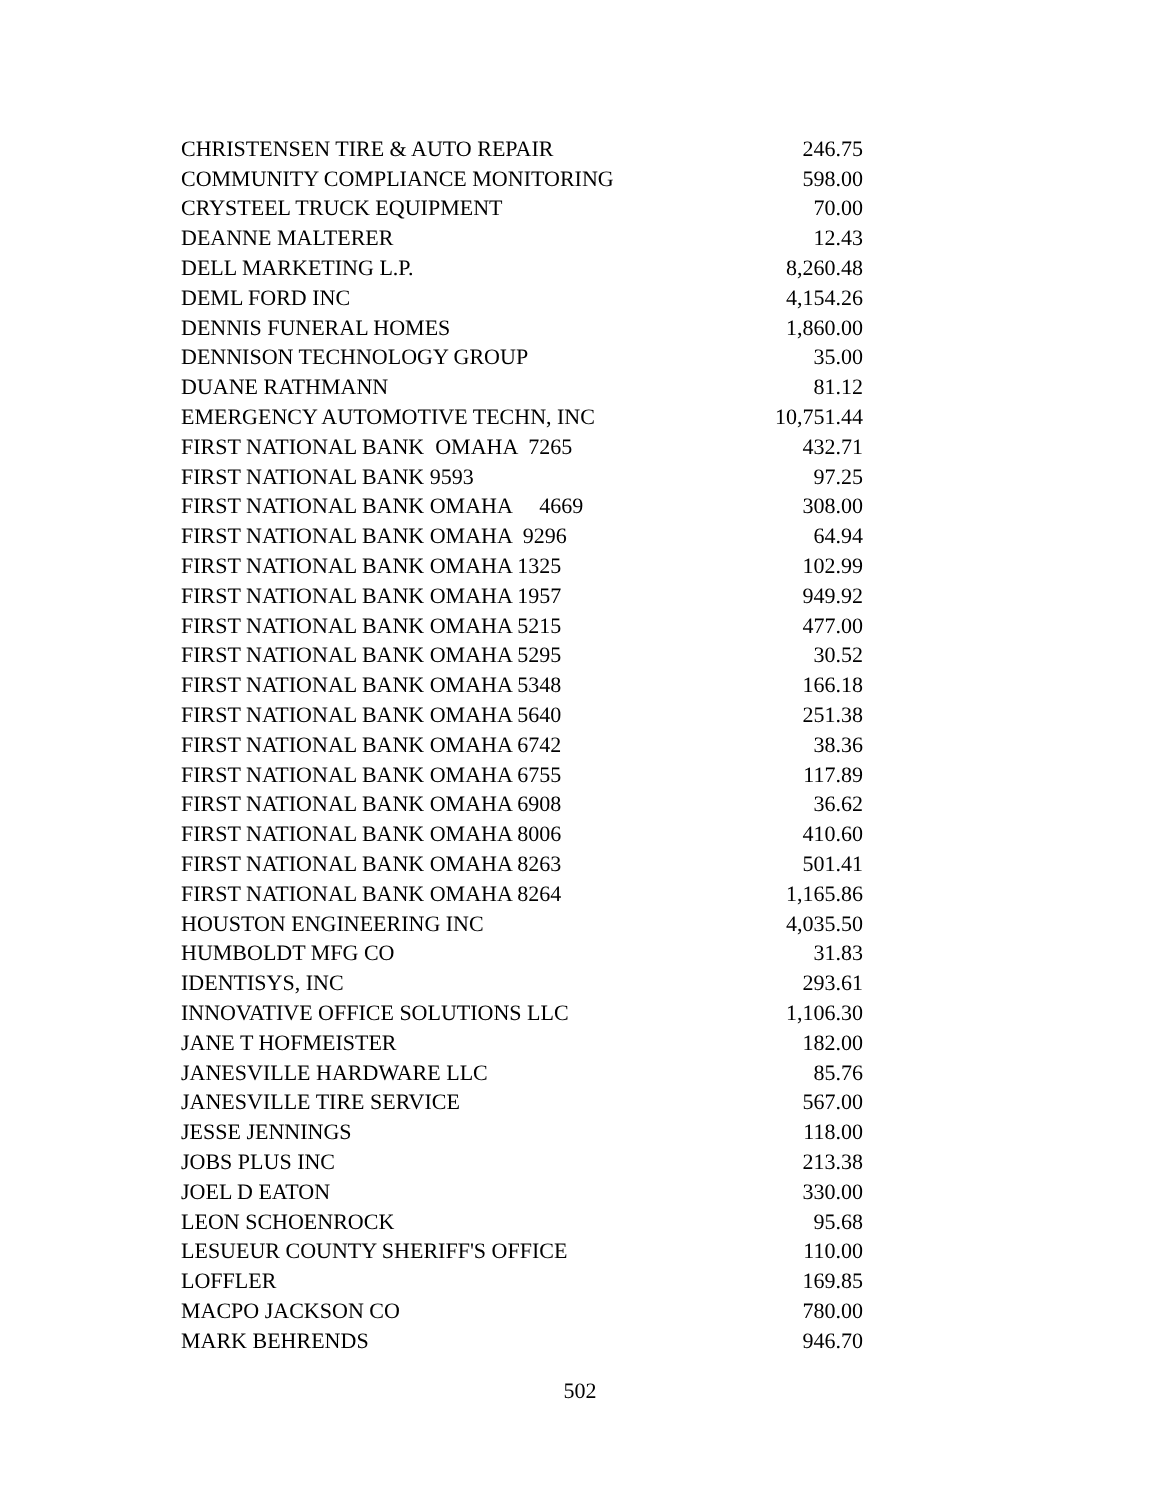| CHRISTENSEN TIRE & AUTO REPAIR | 246.75 |
| COMMUNITY COMPLIANCE MONITORING | 598.00 |
| CRYSTEEL TRUCK EQUIPMENT | 70.00 |
| DEANNE MALTERER | 12.43 |
| DELL MARKETING L.P. | 8,260.48 |
| DEML FORD INC | 4,154.26 |
| DENNIS FUNERAL HOMES | 1,860.00 |
| DENNISON TECHNOLOGY GROUP | 35.00 |
| DUANE RATHMANN | 81.12 |
| EMERGENCY AUTOMOTIVE TECHN, INC | 10,751.44 |
| FIRST NATIONAL BANK OMAHA 7265 | 432.71 |
| FIRST NATIONAL BANK 9593 | 97.25 |
| FIRST NATIONAL BANK OMAHA 4669 | 308.00 |
| FIRST NATIONAL BANK OMAHA 9296 | 64.94 |
| FIRST NATIONAL BANK OMAHA 1325 | 102.99 |
| FIRST NATIONAL BANK OMAHA 1957 | 949.92 |
| FIRST NATIONAL BANK OMAHA 5215 | 477.00 |
| FIRST NATIONAL BANK OMAHA 5295 | 30.52 |
| FIRST NATIONAL BANK OMAHA 5348 | 166.18 |
| FIRST NATIONAL BANK OMAHA 5640 | 251.38 |
| FIRST NATIONAL BANK OMAHA 6742 | 38.36 |
| FIRST NATIONAL BANK OMAHA 6755 | 117.89 |
| FIRST NATIONAL BANK OMAHA 6908 | 36.62 |
| FIRST NATIONAL BANK OMAHA 8006 | 410.60 |
| FIRST NATIONAL BANK OMAHA 8263 | 501.41 |
| FIRST NATIONAL BANK OMAHA 8264 | 1,165.86 |
| HOUSTON ENGINEERING INC | 4,035.50 |
| HUMBOLDT MFG CO | 31.83 |
| IDENTISYS, INC | 293.61 |
| INNOVATIVE OFFICE SOLUTIONS LLC | 1,106.30 |
| JANE T HOFMEISTER | 182.00 |
| JANESVILLE HARDWARE LLC | 85.76 |
| JANESVILLE TIRE SERVICE | 567.00 |
| JESSE JENNINGS | 118.00 |
| JOBS PLUS INC | 213.38 |
| JOEL D EATON | 330.00 |
| LEON SCHOENROCK | 95.68 |
| LESUEUR COUNTY SHERIFF'S OFFICE | 110.00 |
| LOFFLER | 169.85 |
| MACPO JACKSON CO | 780.00 |
| MARK BEHRENDS | 946.70 |
502